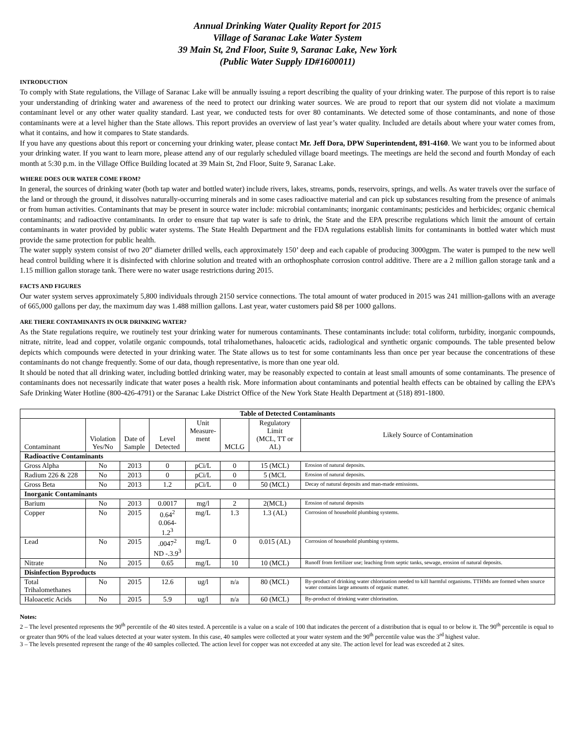Annual Drinking Water Quality Report for 2015
Village of Saranac Lake Water System
39 Main St, 2nd Floor, Suite 9, Saranac Lake, New York
(Public Water Supply ID#1600011)
INTRODUCTION
To comply with State regulations, the Village of Saranac Lake will be annually issuing a report describing the quality of your drinking water. The purpose of this report is to raise your understanding of drinking water and awareness of the need to protect our drinking water sources. We are proud to report that our system did not violate a maximum contaminant level or any other water quality standard. Last year, we conducted tests for over 80 contaminants. We detected some of those contaminants, and none of those contaminants were at a level higher than the State allows. This report provides an overview of last year’s water quality. Included are details about where your water comes from, what it contains, and how it compares to State standards.
If you have any questions about this report or concerning your drinking water, please contact Mr. Jeff Dora, DPW Superintendent, 891-4160. We want you to be informed about your drinking water. If you want to learn more, please attend any of our regularly scheduled village board meetings. The meetings are held the second and fourth Monday of each month at 5:30 p.m. in the Village Office Building located at 39 Main St, 2nd Floor, Suite 9, Saranac Lake.
WHERE DOES OUR WATER COME FROM?
In general, the sources of drinking water (both tap water and bottled water) include rivers, lakes, streams, ponds, reservoirs, springs, and wells. As water travels over the surface of the land or through the ground, it dissolves naturally-occurring minerals and in some cases radioactive material and can pick up substances resulting from the presence of animals or from human activities. Contaminants that may be present in source water include: microbial contaminants; inorganic contaminants; pesticides and herbicides; organic chemical contaminants; and radioactive contaminants. In order to ensure that tap water is safe to drink, the State and the EPA prescribe regulations which limit the amount of certain contaminants in water provided by public water systems. The State Health Department and the FDA regulations establish limits for contaminants in bottled water which must provide the same protection for public health.
The water supply system consist of two 20” diameter drilled wells, each approximately 150’ deep and each capable of producing 3000gpm. The water is pumped to the new well head control building where it is disinfected with chlorine solution and treated with an orthophosphate corrosion control additive. There are a 2 million gallon storage tank and a 1.15 million gallon storage tank. There were no water usage restrictions during 2015.
FACTS AND FIGURES
Our water system serves approximately 5,800 individuals through 2150 service connections. The total amount of water produced in 2015 was 241 million-gallons with an average of 665,000 gallons per day, the maximum day was 1.488 million gallons. Last year, water customers paid $8 per 1000 gallons.
ARE THERE CONTAMINANTS IN OUR DRINKING WATER?
As the State regulations require, we routinely test your drinking water for numerous contaminants. These contaminants include: total coliform, turbidity, inorganic compounds, nitrate, nitrite, lead and copper, volatile organic compounds, total trihalomethanes, haloacetic acids, radiological and synthetic organic compounds. The table presented below depicts which compounds were detected in your drinking water. The State allows us to test for some contaminants less than once per year because the concentrations of these contaminants do not change frequently. Some of our data, though representative, is more than one year old.
It should be noted that all drinking water, including bottled drinking water, may be reasonably expected to contain at least small amounts of some contaminants. The presence of contaminants does not necessarily indicate that water poses a health risk. More information about contaminants and potential health effects can be obtained by calling the EPA’s Safe Drinking Water Hotline (800-426-4791) or the Saranac Lake District Office of the New York State Health Department at (518) 891-1800.
| Table of Detected Contaminants | | | | | | | |
| --- | --- | --- | --- | --- | --- | --- | --- |
| Contaminant | Violation Yes/No | Date of Sample | Level Detected | Unit Measure- ment | MCLG | Regulatory Limit (MCL, TT or AL) | Likely Source of Contamination |
| Radioactive Contaminants | | | | | | | |
| Gross Alpha | No | 2013 | 0 | pCi/L | 0 | 15 (MCL) | Erosion of natural deposits. |
| Radium 226 & 228 | No | 2013 | 0 | pCi/L | 0 | 5 (MCL | Erosion of natural deposits. |
| Gross Beta | No | 2013 | 1.2 | pCi/L | 0 | 50 (MCL) | Decay of natural deposits and man-made emissions. |
| Inorganic Contaminants | | | | | | | |
| Barium | No | 2013 | 0.0017 | mg/l | 2 | 2(MCL) | Erosion of natural deposits |
| Copper | No | 2015 | 0.64<sup>2</sup> 0.064-1.2<sup>3</sup> | mg/L | 1.3 | 1.3 (AL) | Corrosion of household plumbing systems. |
| Lead | No | 2015 | .0047<sup>2</sup> ND -.3.9<sup>3</sup> | mg/L | 0 | 0.015 (AL) | Corrosion of household plumbing systems. |
| Nitrate | No | 2015 | 0.65 | mg/L | 10 | 10 (MCL) | Runoff from fertilizer use; leaching from septic tanks, sewage, erosion of natural deposits. |
| Disinfection Byproducts | | | | | | | |
| Total Trihalomethanes | No | 2015 | 12.6 | ug/l | n/a | 80 (MCL) | By-product of drinking water chlorination needed to kill harmful organisms. TTHMs are formed when source water contains large amounts of organic matter. |
| Haloacetic Acids | No | 2015 | 5.9 | ug/l | n/a | 60 (MCL) | By-product of drinking water chlorination. |
Notes:
2 – The level presented represents the 90<sup>th</sup> percentile of the 40 sites tested. A percentile is a value on a scale of 100 that indicates the percent of a distribution that is equal to or below it. The 90<sup>th</sup> percentile is equal to or greater than 90% of the lead values detected at your water system. In this case, 40 samples were collected at your water system and the 90<sup>th</sup> percentile value was the 3<sup>rd</sup> highest value.
3 – The levels presented represent the range of the 40 samples collected. The action level for copper was not exceeded at any site. The action level for lead was exceeded at 2 sites.